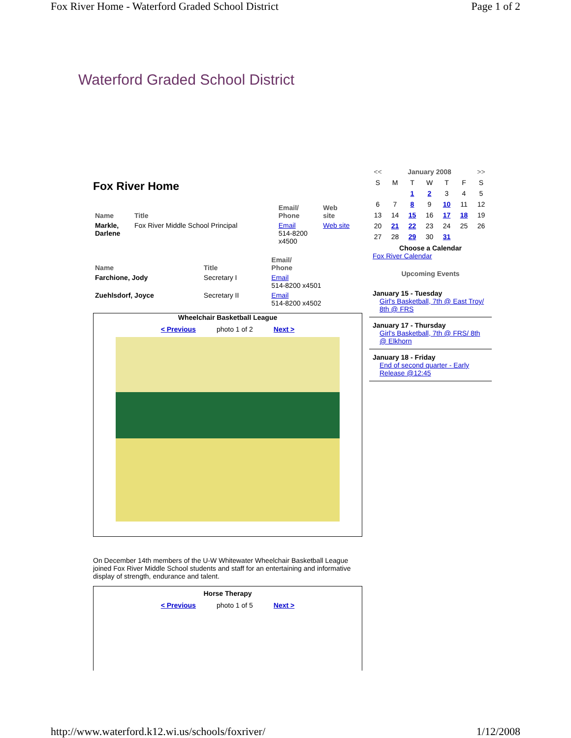Fox River Home - Waterford Graded School District Page 1 of 2
Waterford Graded School District
Fox River Home
| Name | Title | Email/ Phone | Web site |
| --- | --- | --- | --- |
| Markle, Darlene | Fox River Middle School Principal | Email 514-8200 x4500 | Web site |
| Name | Title | Email/ Phone |
| --- | --- | --- |
| Farchione, Jody | Secretary I | Email 514-8200 x4501 |
| Zuehlsdorf, Joyce | Secretary II | Email 514-8200 x4502 |
Wheelchair Basketball League
< Previous photo 1 of 2 Next >
On December 14th members of the U-W Whitewater Wheelchair Basketball League joined Fox River Middle School students and staff for an entertaining and informative display of strength, endurance and talent.
Horse Therapy
< Previous photo 1 of 5 Next >
| << | January 2008 | | | | | >> |
| S | M | T | W | T | F | S |
| | | 1 | 2 | 3 | 4 | 5 |
| 6 | 7 | 8 | 9 | 10 | 11 | 12 |
| 13 | 14 | 15 | 16 | 17 | 18 | 19 |
| 20 | 21 | 22 | 23 | 24 | 25 | 26 |
| 27 | 28 | 29 | 30 | 31 | | |
Choose a Calendar
Fox River Calendar
Upcoming Events
January 15 - Tuesday
Girl's Basketball, 7th @ East Troy/ 8th @ FRS
January 17 - Thursday
Girl's Basketball, 7th @ FRS/ 8th @ Elkhorn
January 18 - Friday
End of second quarter - Early Release @12:45
http://www.waterford.k12.wi.us/schools/foxriver/ 1/12/2008